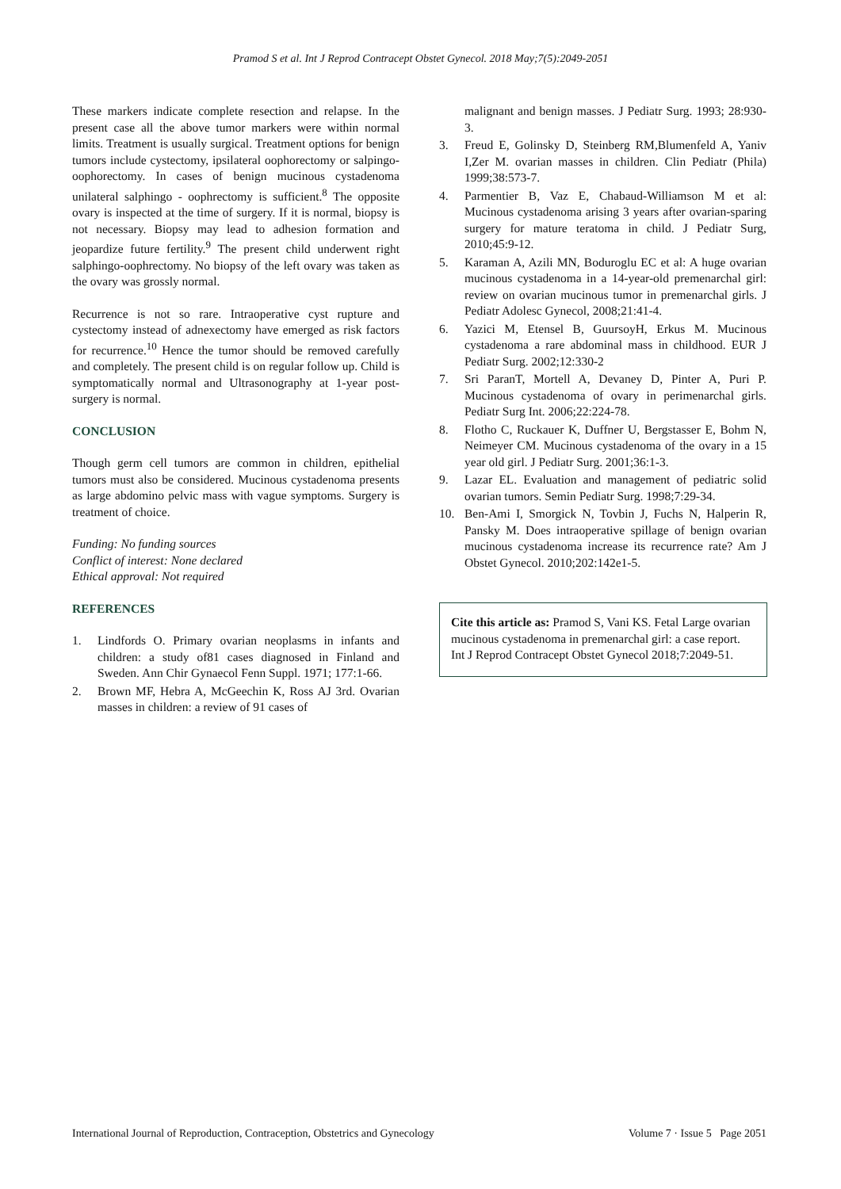Pramod S et al. Int J Reprod Contracept Obstet Gynecol. 2018 May;7(5):2049-2051
These markers indicate complete resection and relapse. In the present case all the above tumor markers were within normal limits. Treatment is usually surgical. Treatment options for benign tumors include cystectomy, ipsilateral oophorectomy or salpingo-oophorectomy. In cases of benign mucinous cystadenoma unilateral salphingo - oophrectomy is sufficient.<sup>8</sup> The opposite ovary is inspected at the time of surgery. If it is normal, biopsy is not necessary. Biopsy may lead to adhesion formation and jeopardize future fertility.<sup>9</sup> The present child underwent right salphingo-oophrectomy. No biopsy of the left ovary was taken as the ovary was grossly normal.
Recurrence is not so rare. Intraoperative cyst rupture and cystectomy instead of adnexectomy have emerged as risk factors for recurrence.<sup>10</sup> Hence the tumor should be removed carefully and completely. The present child is on regular follow up. Child is symptomatically normal and Ultrasonography at 1-year post-surgery is normal.
CONCLUSION
Though germ cell tumors are common in children, epithelial tumors must also be considered. Mucinous cystadenoma presents as large abdomino pelvic mass with vague symptoms. Surgery is treatment of choice.
Funding: No funding sources
Conflict of interest: None declared
Ethical approval: Not required
REFERENCES
1. Lindfords O. Primary ovarian neoplasms in infants and children: a study of81 cases diagnosed in Finland and Sweden. Ann Chir Gynaecol Fenn Suppl. 1971; 177:1-66.
2. Brown MF, Hebra A, McGeechin K, Ross AJ 3rd. Ovarian masses in children: a review of 91 cases of
malignant and benign masses. J Pediatr Surg. 1993; 28:930-3.
3. Freud E, Golinsky D, Steinberg RM,Blumenfeld A, Yaniv I,Zer M. ovarian masses in children. Clin Pediatr (Phila) 1999;38:573-7.
4. Parmentier B, Vaz E, Chabaud-Williamson M et al: Mucinous cystadenoma arising 3 years after ovarian-sparing surgery for mature teratoma in child. J Pediatr Surg, 2010;45:9-12.
5. Karaman A, Azili MN, Boduroglu EC et al: A huge ovarian mucinous cystadenoma in a 14-year-old premenarchal girl: review on ovarian mucinous tumor in premenarchal girls. J Pediatr Adolesc Gynecol, 2008;21:41-4.
6. Yazici M, Etensel B, GuursoyH, Erkus M. Mucinous cystadenoma a rare abdominal mass in childhood. EUR J Pediatr Surg. 2002;12:330-2
7. Sri ParanT, Mortell A, Devaney D, Pinter A, Puri P. Mucinous cystadenoma of ovary in perimenarchal girls. Pediatr Surg Int. 2006;22:224-78.
8. Flotho C, Ruckauer K, Duffner U, Bergstasser E, Bohm N, Neimeyer CM. Mucinous cystadenoma of the ovary in a 15 year old girl. J Pediatr Surg. 2001;36:1-3.
9. Lazar EL. Evaluation and management of pediatric solid ovarian tumors. Semin Pediatr Surg. 1998;7:29-34.
10. Ben-Ami I, Smorgick N, Tovbin J, Fuchs N, Halperin R, Pansky M. Does intraoperative spillage of benign ovarian mucinous cystadenoma increase its recurrence rate? Am J Obstet Gynecol. 2010;202:142e1-5.
Cite this article as: Pramod S, Vani KS. Fetal Large ovarian mucinous cystadenoma in premenarchal girl: a case report. Int J Reprod Contracept Obstet Gynecol 2018;7:2049-51.
International Journal of Reproduction, Contraception, Obstetrics and Gynecology Volume 7 · Issue 5 Page 2051